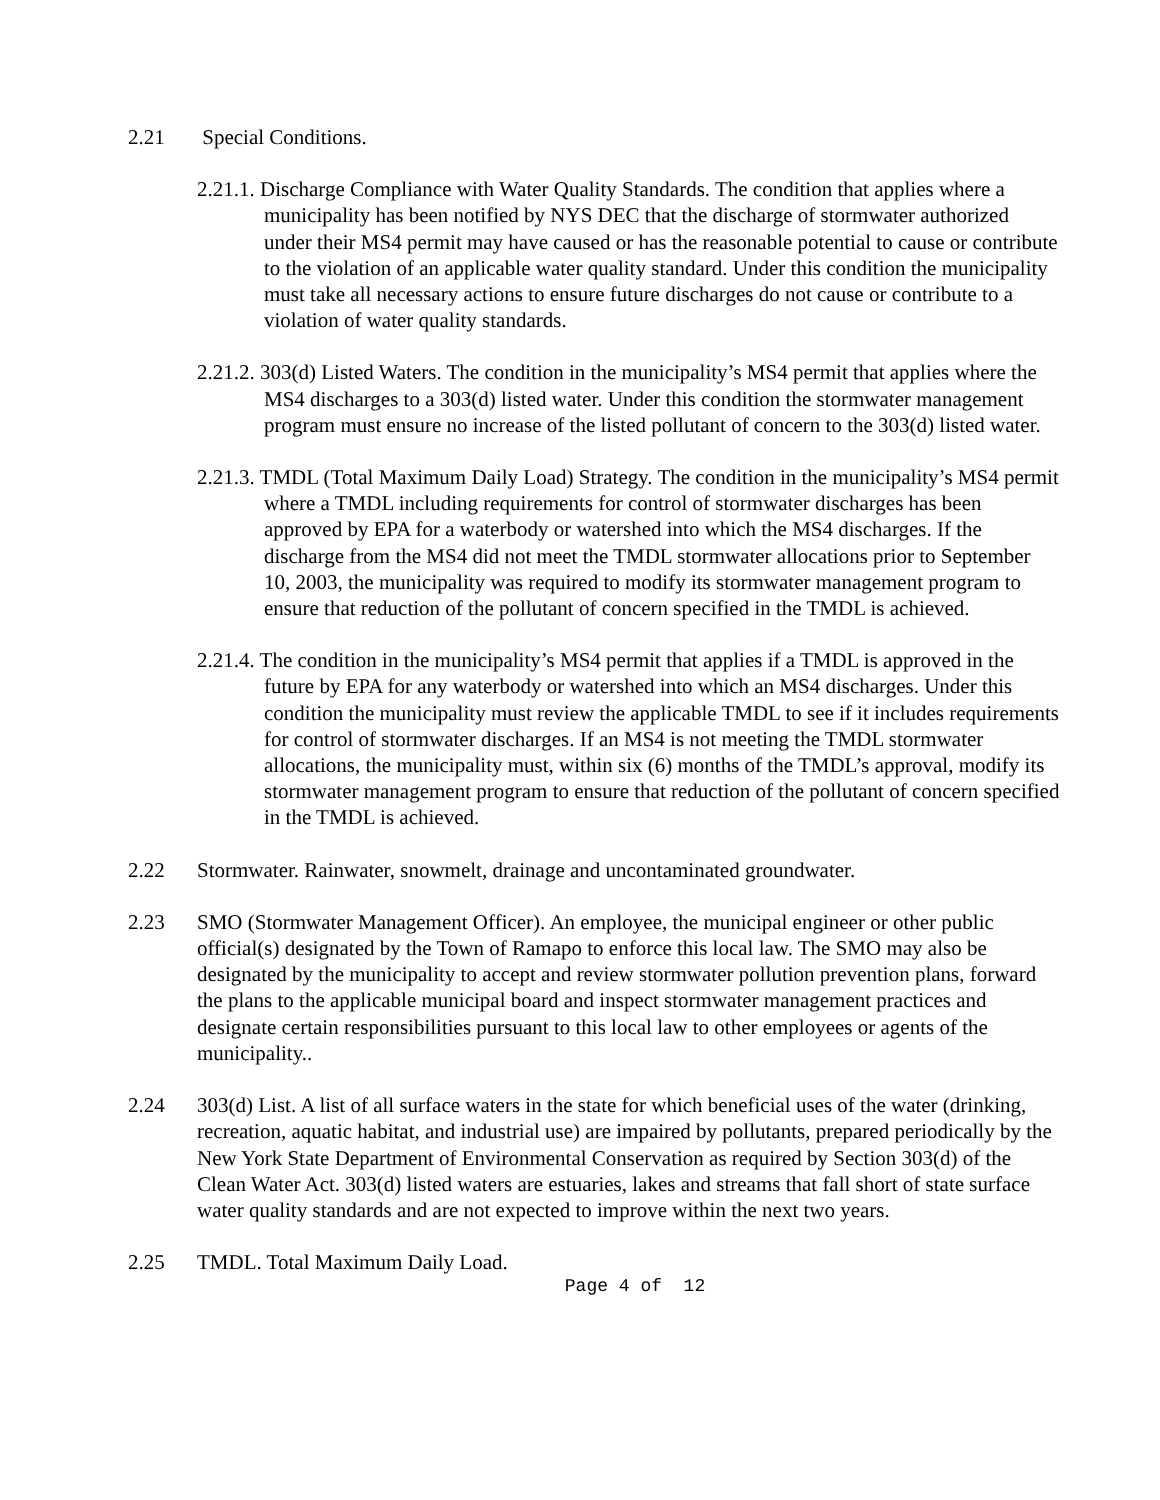2.21 Special Conditions.
2.21.1. Discharge Compliance with Water Quality Standards. The condition that applies where a municipality has been notified by NYS DEC that the discharge of stormwater authorized under their MS4 permit may have caused or has the reasonable potential to cause or contribute to the violation of an applicable water quality standard. Under this condition the municipality must take all necessary actions to ensure future discharges do not cause or contribute to a violation of water quality standards.
2.21.2. 303(d) Listed Waters. The condition in the municipality’s MS4 permit that applies where the MS4 discharges to a 303(d) listed water. Under this condition the stormwater management program must ensure no increase of the listed pollutant of concern to the 303(d) listed water.
2.21.3. TMDL (Total Maximum Daily Load) Strategy. The condition in the municipality’s MS4 permit where a TMDL including requirements for control of stormwater discharges has been approved by EPA for a waterbody or watershed into which the MS4 discharges. If the discharge from the MS4 did not meet the TMDL stormwater allocations prior to September 10, 2003, the municipality was required to modify its stormwater management program to ensure that reduction of the pollutant of concern specified in the TMDL is achieved.
2.21.4. The condition in the municipality’s MS4 permit that applies if a TMDL is approved in the future by EPA for any waterbody or watershed into which an MS4 discharges. Under this condition the municipality must review the applicable TMDL to see if it includes requirements for control of stormwater discharges. If an MS4 is not meeting the TMDL stormwater allocations, the municipality must, within six (6) months of the TMDL’s approval, modify its stormwater management program to ensure that reduction of the pollutant of concern specified in the TMDL is achieved.
2.22 Stormwater. Rainwater, snowmelt, drainage and uncontaminated groundwater.
2.23 SMO (Stormwater Management Officer). An employee, the municipal engineer or other public official(s) designated by the Town of Ramapo to enforce this local law. The SMO may also be designated by the municipality to accept and review stormwater pollution prevention plans, forward the plans to the applicable municipal board and inspect stormwater management practices and designate certain responsibilities pursuant to this local law to other employees or agents of the municipality..
2.24 303(d) List. A list of all surface waters in the state for which beneficial uses of the water (drinking, recreation, aquatic habitat, and industrial use) are impaired by pollutants, prepared periodically by the New York State Department of Environmental Conservation as required by Section 303(d) of the Clean Water Act. 303(d) listed waters are estuaries, lakes and streams that fall short of state surface water quality standards and are not expected to improve within the next two years.
2.25 TMDL. Total Maximum Daily Load.
Page 4 of 12